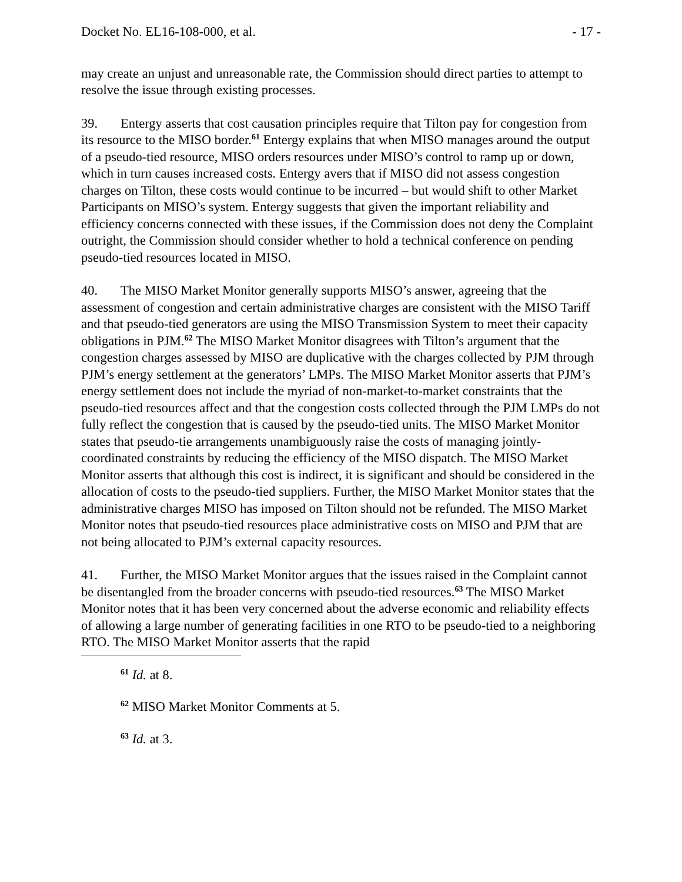Docket No. EL16-108-000, et al. - 17 -
may create an unjust and unreasonable rate, the Commission should direct parties to attempt to resolve the issue through existing processes.
39. Entergy asserts that cost causation principles require that Tilton pay for congestion from its resource to the MISO border.<sup>61</sup> Entergy explains that when MISO manages around the output of a pseudo-tied resource, MISO orders resources under MISO’s control to ramp up or down, which in turn causes increased costs. Entergy avers that if MISO did not assess congestion charges on Tilton, these costs would continue to be incurred – but would shift to other Market Participants on MISO’s system. Entergy suggests that given the important reliability and efficiency concerns connected with these issues, if the Commission does not deny the Complaint outright, the Commission should consider whether to hold a technical conference on pending pseudo-tied resources located in MISO.
40. The MISO Market Monitor generally supports MISO’s answer, agreeing that the assessment of congestion and certain administrative charges are consistent with the MISO Tariff and that pseudo-tied generators are using the MISO Transmission System to meet their capacity obligations in PJM.<sup>62</sup> The MISO Market Monitor disagrees with Tilton’s argument that the congestion charges assessed by MISO are duplicative with the charges collected by PJM through PJM’s energy settlement at the generators’ LMPs. The MISO Market Monitor asserts that PJM’s energy settlement does not include the myriad of non-market-to-market constraints that the pseudo-tied resources affect and that the congestion costs collected through the PJM LMPs do not fully reflect the congestion that is caused by the pseudo-tied units. The MISO Market Monitor states that pseudo-tie arrangements unambiguously raise the costs of managing jointly-coordinated constraints by reducing the efficiency of the MISO dispatch. The MISO Market Monitor asserts that although this cost is indirect, it is significant and should be considered in the allocation of costs to the pseudo-tied suppliers. Further, the MISO Market Monitor states that the administrative charges MISO has imposed on Tilton should not be refunded. The MISO Market Monitor notes that pseudo-tied resources place administrative costs on MISO and PJM that are not being allocated to PJM’s external capacity resources.
41. Further, the MISO Market Monitor argues that the issues raised in the Complaint cannot be disentangled from the broader concerns with pseudo-tied resources.<sup>63</sup> The MISO Market Monitor notes that it has been very concerned about the adverse economic and reliability effects of allowing a large number of generating facilities in one RTO to be pseudo-tied to a neighboring RTO. The MISO Market Monitor asserts that the rapid
<sup>61</sup> Id. at 8.
<sup>62</sup> MISO Market Monitor Comments at 5.
<sup>63</sup> Id. at 3.